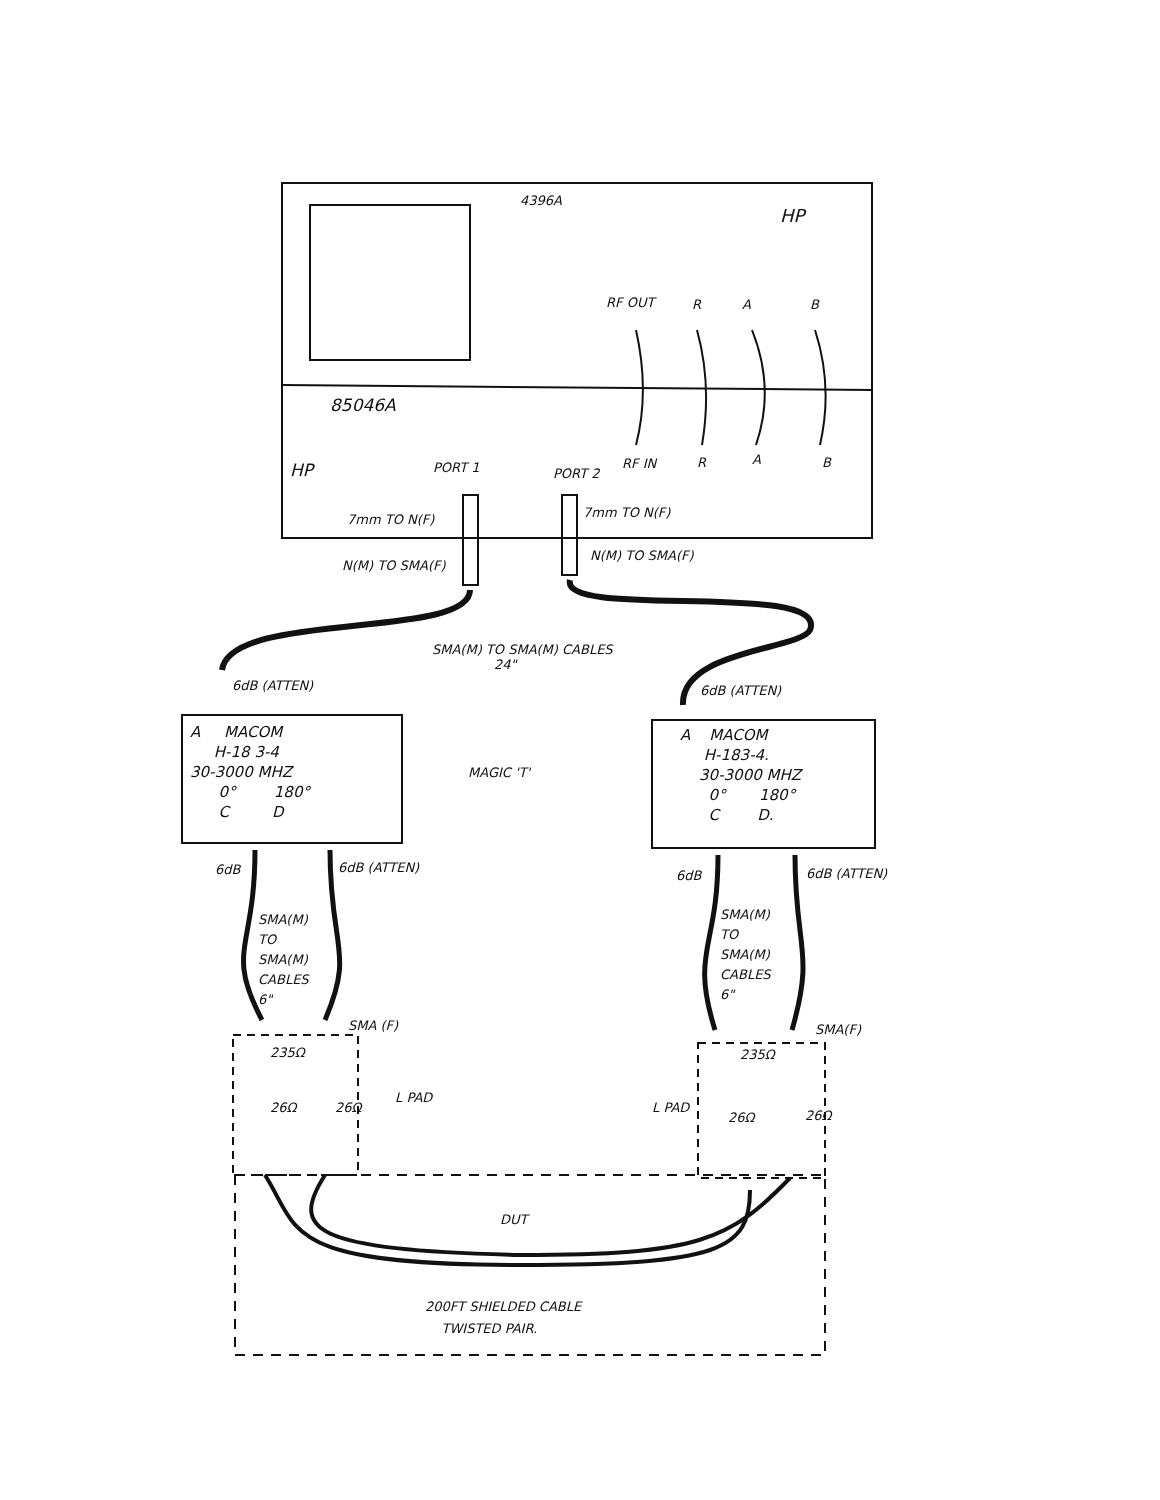4396A
HP
RF OUT R A B
85046A
RF IN R A B
HP PORT 1 PORT 2
7mm TO N(F) 7mm TO N(F)
N(M) TO SMA(F)
N(M) TO SMA(F)
SMA(M) TO SMA(M) CABLES
24"
6dB (ATTEN) 6dB (ATTEN)
A MACOM
H-18 3-4
30-3000 MHZ
0° 180°
C D
MAGIC 'T'
A MACOM
H-183-4.
30-3000 MHZ
0° 180°
C D.
6dB 6dB (ATTEN)
6dB 6dB (ATTEN)
SMA(M)
TO
SMA(M)
CABLES
6"
SMA(M)
TO
SMA(M)
CABLES
6"
SMA (F) SMA(F)
235Ω 235Ω
26Ω 26Ω
L PAD
L PAD
26Ω 26Ω
DUT
200FT SHIELDED CABLE
TWISTED PAIR.